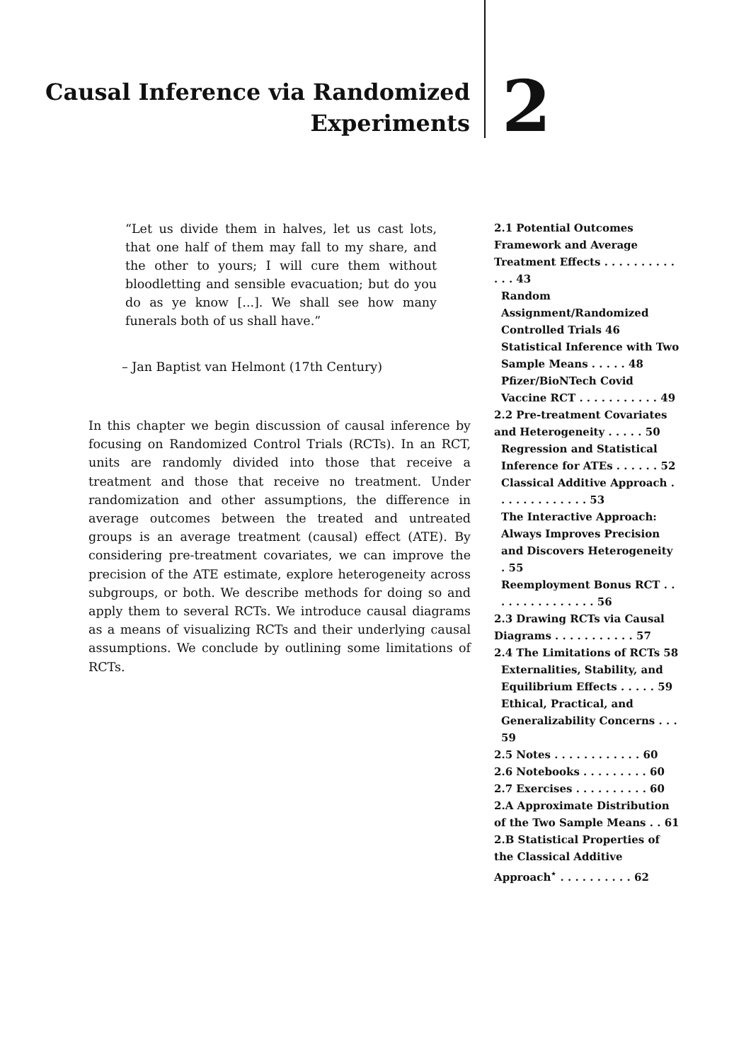Causal Inference via Randomized
Experiments
2
“Let us divide them in halves, let us cast lots, that one half of them may fall to my share, and the other to yours; I will cure them without bloodletting and sensible evacuation; but do you do as ye know [...]. We shall see how many funerals both of us shall have.”
– Jan Baptist van Helmont (17th Century)
In this chapter we begin discussion of causal inference by focusing on Randomized Control Trials (RCTs). In an RCT, units are randomly divided into those that receive a treatment and those that receive no treatment. Under randomization and other assumptions, the difference in average outcomes between the treated and untreated groups is an average treatment (causal) effect (ATE). By considering pre-treatment covariates, we can improve the precision of the ATE estimate, explore heterogeneity across subgroups, or both. We describe methods for doing so and apply them to several RCTs. We introduce causal diagrams as a means of visualizing RCTs and their underlying causal assumptions. We conclude by outlining some limitations of RCTs.
2.1 Potential Outcomes Framework and Average Treatment Effects . . . . . . . . . . . . . 43
Random Assignment/Randomized Controlled Trials 46
Statistical Inference with Two Sample Means . . . . . 48
Pfizer/BioNTech Covid Vaccine RCT . . . . . . . . . . . 49
2.2 Pre-treatment Covariates and Heterogeneity . . . . . 50
Regression and Statistical Inference for ATEs . . . . . . 52
Classical Additive Approach . . . . . . . . . . . . . 53
The Interactive Approach: Always Improves Precision and Discovers Heterogeneity . 55
Reemployment Bonus RCT . . . . . . . . . . . . . . . 56
2.3 Drawing RCTs via Causal Diagrams . . . . . . . . . . . 57
2.4 The Limitations of RCTs 58
Externalities, Stability, and Equilibrium Effects . . . . . 59
Ethical, Practical, and Generalizability Concerns . . . 59
2.5 Notes . . . . . . . . . . . . 60
2.6 Notebooks . . . . . . . . . 60
2.7 Exercises . . . . . . . . . . 60
2.A Approximate Distribution of the Two Sample Means . . 61
2.B Statistical Properties of the Classical Additive Approach<sup>⋆</sup> . . . . . . . . . . 62